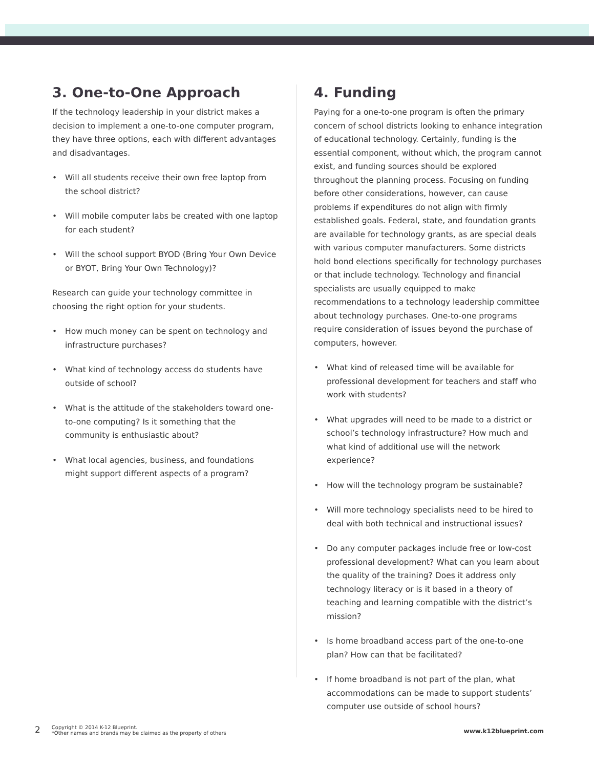3. One-to-One Approach
If the technology leadership in your district makes a decision to implement a one-to-one computer program, they have three options, each with different advantages and disadvantages.
• Will all students receive their own free laptop from the school district?
• Will mobile computer labs be created with one laptop for each student?
• Will the school support BYOD (Bring Your Own Device or BYOT, Bring Your Own Technology)?
Research can guide your technology committee in choosing the right option for your students.
• How much money can be spent on technology and infrastructure purchases?
• What kind of technology access do students have outside of school?
• What is the attitude of the stakeholders toward one-to-one computing? Is it something that the community is enthusiastic about?
• What local agencies, business, and foundations might support different aspects of a program?
4. Funding
Paying for a one-to-one program is often the primary concern of school districts looking to enhance integration of educational technology. Certainly, funding is the essential component, without which, the program cannot exist, and funding sources should be explored throughout the planning process. Focusing on funding before other considerations, however, can cause problems if expenditures do not align with firmly established goals. Federal, state, and foundation grants are available for technology grants, as are special deals with various computer manufacturers. Some districts hold bond elections specifically for technology purchases or that include technology. Technology and financial specialists are usually equipped to make recommendations to a technology leadership committee about technology purchases. One-to-one programs require consideration of issues beyond the purchase of computers, however.
• What kind of released time will be available for professional development for teachers and staff who work with students?
• What upgrades will need to be made to a district or school’s technology infrastructure? How much and what kind of additional use will the network experience?
• How will the technology program be sustainable?
• Will more technology specialists need to be hired to deal with both technical and instructional issues?
• Do any computer packages include free or low-cost professional development? What can you learn about the quality of the training? Does it address only technology literacy or is it based in a theory of teaching and learning compatible with the district’s mission?
• Is home broadband access part of the one-to-one plan? How can that be facilitated?
• If home broadband is not part of the plan, what accommodations can be made to support students’ computer use outside of school hours?
2
Copyright © 2014 K-12 Blueprint.
*Other names and brands may be claimed as the property of others
www.k12blueprint.com